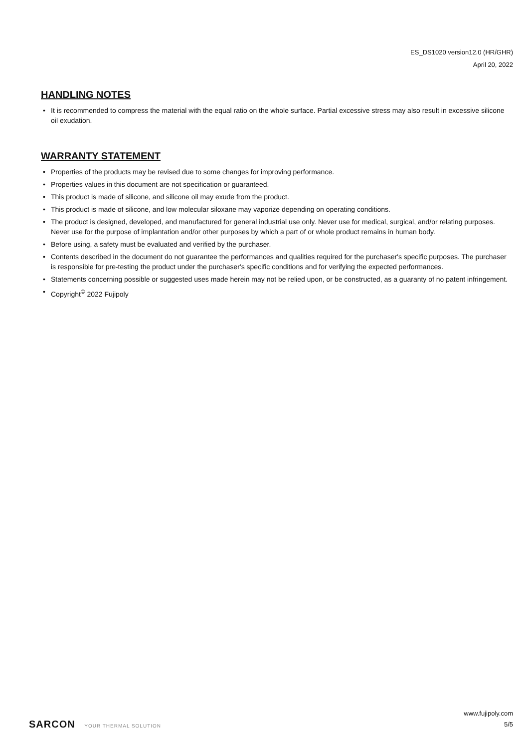ES_DS1020 version12.0 (HR/GHR)
April 20, 2022
HANDLING NOTES
• It is recommended to compress the material with the equal ratio on the whole surface. Partial excessive stress may also result in excessive silicone oil exudation.
WARRANTY STATEMENT
• Properties of the products may be revised due to some changes for improving performance.
• Properties values in this document are not specification or guaranteed.
• This product is made of silicone, and silicone oil may exude from the product.
• This product is made of silicone, and low molecular siloxane may vaporize depending on operating conditions.
• The product is designed, developed, and manufactured for general industrial use only. Never use for medical, surgical, and/or relating purposes. Never use for the purpose of implantation and/or other purposes by which a part of or whole product remains in human body.
• Before using, a safety must be evaluated and verified by the purchaser.
• Contents described in the document do not guarantee the performances and qualities required for the purchaser's specific purposes. The purchaser is responsible for pre-testing the product under the purchaser's specific conditions and for verifying the expected performances.
• Statements concerning possible or suggested uses made herein may not be relied upon, or be constructed, as a guaranty of no patent infringement.
• Copyright<sup>©</sup> 2022 Fujipoly
SARCON YOUR THERMAL SOLUTION
www.fujipoly.com
5/5